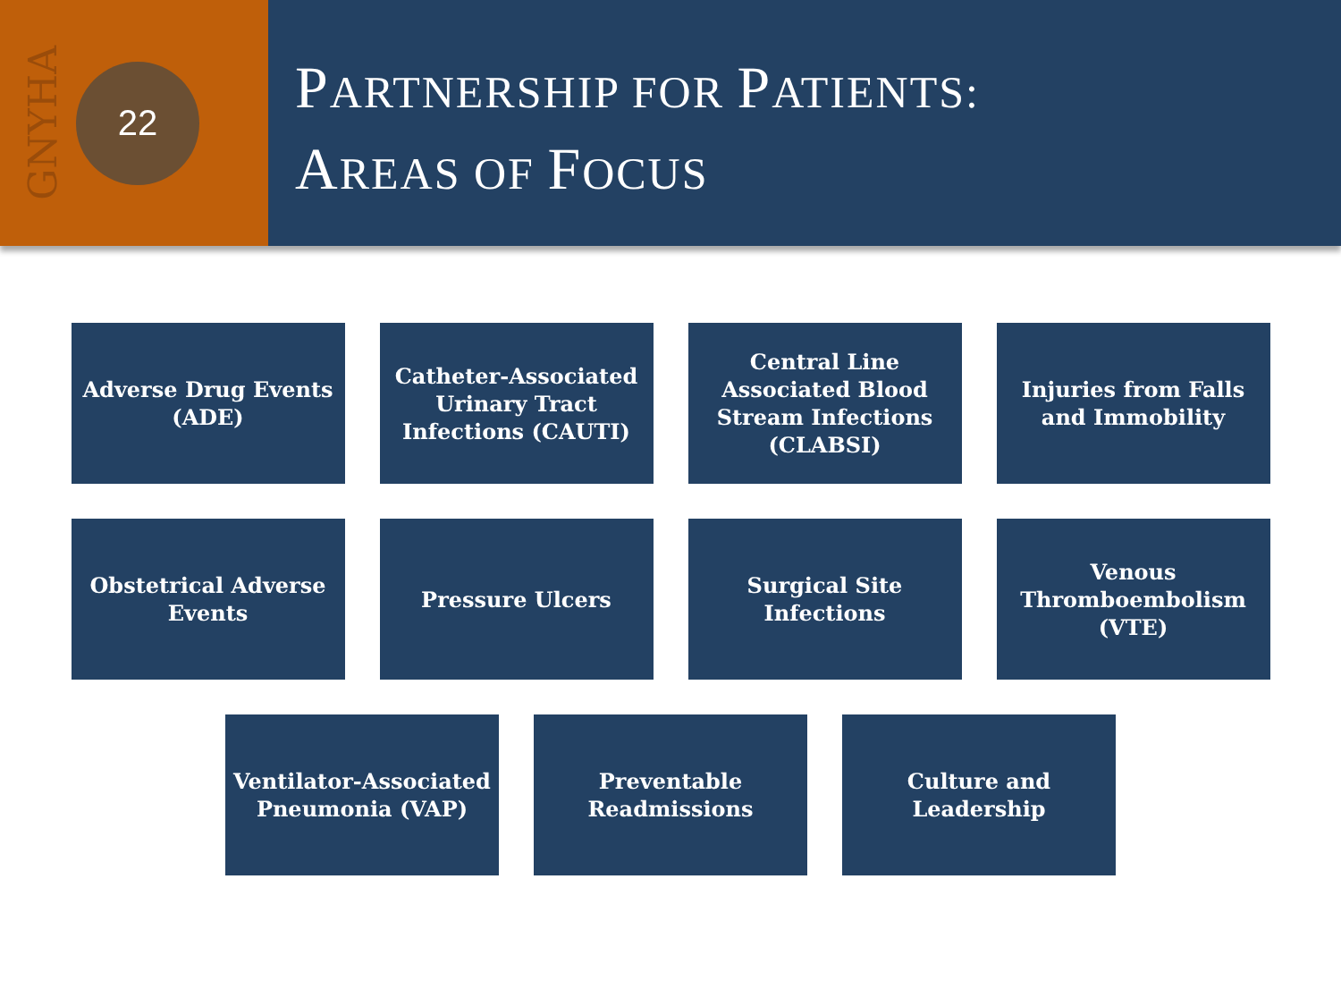GNYHA
22
PARTNERSHIP FOR PATIENTS:
AREAS OF FOCUS
Adverse Drug Events (ADE)
Catheter-Associated Urinary Tract Infections (CAUTI)
Central Line Associated Blood Stream Infections (CLABSI)
Injuries from Falls and Immobility
Obstetrical Adverse Events
Pressure Ulcers Surgical Site Infections
Venous Thromboembolism (VTE)
Ventilator-Associated Pneumonia (VAP)
Preventable Readmissions
Culture and Leadership